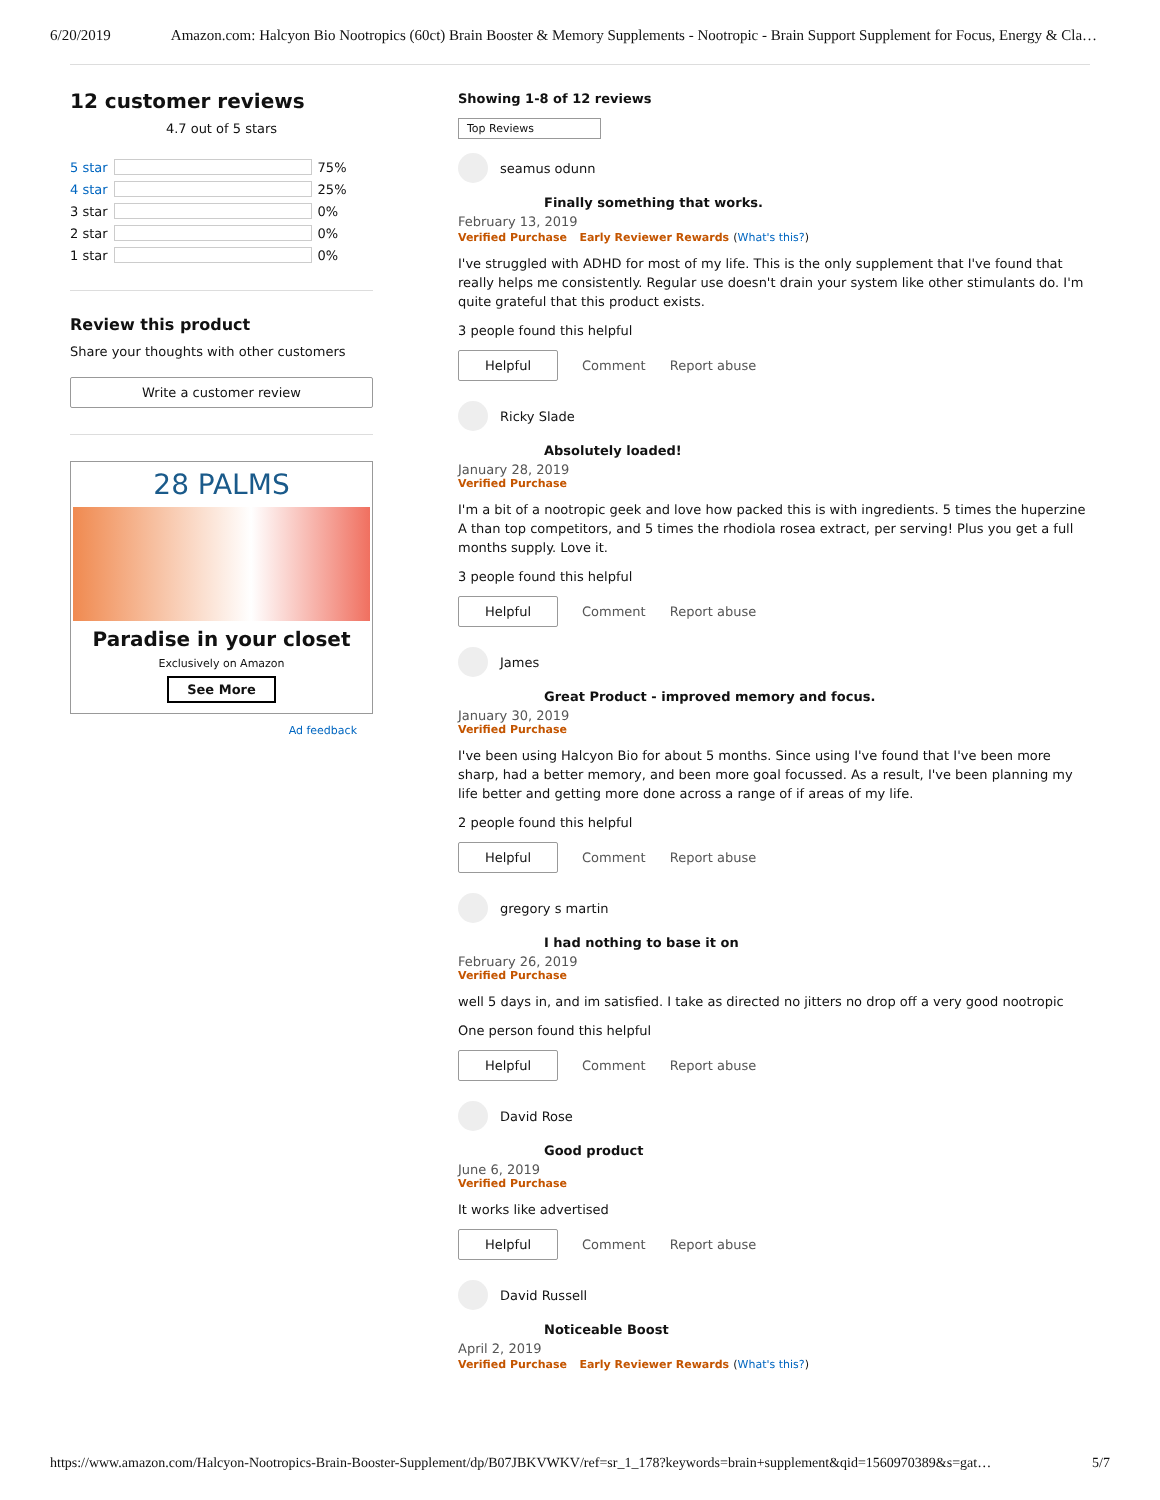6/20/2019 Amazon.com: Halcyon Bio Nootropics (60ct) Brain Booster & Memory Supplements - Nootropic - Brain Support Supplement for Focus, Energy & Cla…
12 customer reviews
4.7 out of 5 stars
| 5 star | | 75% |
| 4 star | | 25% |
| 3 star | | 0% |
| 2 star | | 0% |
| 1 star | | 0% |
Review this product
Share your thoughts with other customers
Write a customer review
28 PALMS
Paradise in your closet
Exclusively on Amazon
See More
Ad feedback
Showing 1-8 of 12 reviews
Top Reviews
seamus odunn
Finally something that works.
February 13, 2019
Verified Purchase Early Reviewer Rewards (What's this?)
I've struggled with ADHD for most of my life. This is the only supplement that I've found that really helps me consistently. Regular use doesn't drain your system like other stimulants do. I'm quite grateful that this product exists.
3 people found this helpful
Helpful
Comment Report abuse
Ricky Slade
Absolutely loaded!
January 28, 2019
Verified Purchase
I'm a bit of a nootropic geek and love how packed this is with ingredients. 5 times the huperzine A than top competitors, and 5 times the rhodiola rosea extract, per serving! Plus you get a full months supply. Love it.
3 people found this helpful
Helpful
Comment Report abuse
James
Great Product - improved memory and focus.
January 30, 2019
Verified Purchase
I've been using Halcyon Bio for about 5 months. Since using I've found that I've been more sharp, had a better memory, and been more goal focussed. As a result, I've been planning my life better and getting more done across a range of if areas of my life.
2 people found this helpful
Helpful
Comment Report abuse
gregory s martin
I had nothing to base it on
February 26, 2019
Verified Purchase
well 5 days in, and im satisfied. I take as directed no jitters no drop off a very good nootropic
One person found this helpful
Helpful
Comment Report abuse
David Rose
Good product
June 6, 2019
Verified Purchase
It works like advertised
Helpful
Comment Report abuse
David Russell
Noticeable Boost
April 2, 2019
Verified Purchase Early Reviewer Rewards (What's this?)
https://www.amazon.com/Halcyon-Nootropics-Brain-Booster-Supplement/dp/B07JBKVWKV/ref=sr_1_178?keywords=brain+supplement&qid=1560970389&s=gat… 5/7